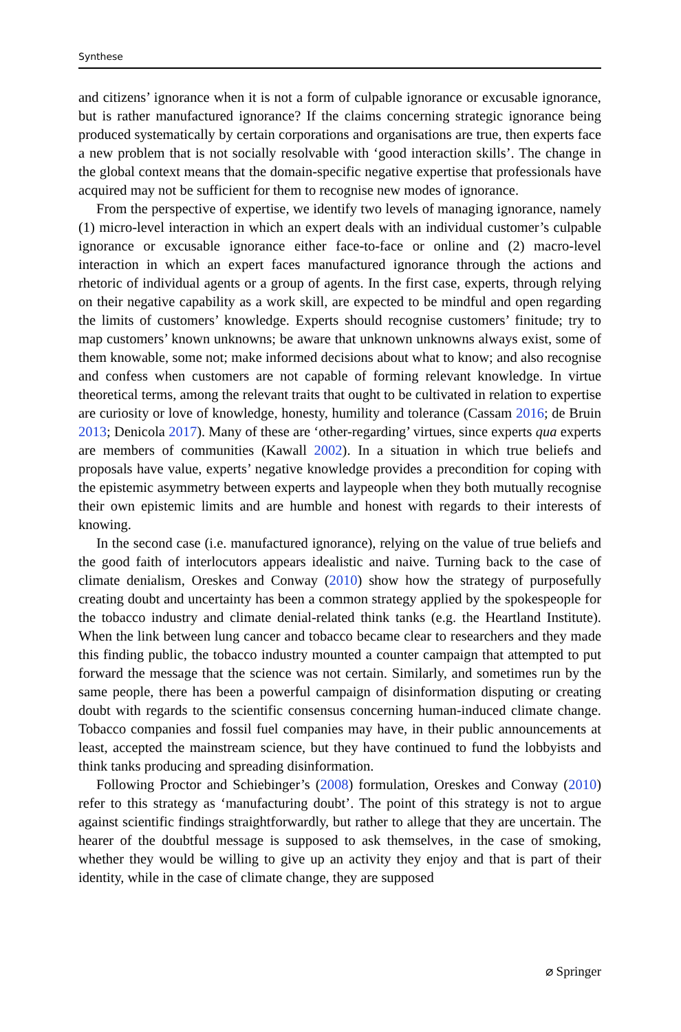Synthese
and citizens’ ignorance when it is not a form of culpable ignorance or excusable ignorance, but is rather manufactured ignorance? If the claims concerning strategic ignorance being produced systematically by certain corporations and organisations are true, then experts face a new problem that is not socially resolvable with ‘good interaction skills’. The change in the global context means that the domain-specific negative expertise that professionals have acquired may not be sufficient for them to recognise new modes of ignorance.
From the perspective of expertise, we identify two levels of managing ignorance, namely (1) micro-level interaction in which an expert deals with an individual customer’s culpable ignorance or excusable ignorance either face-to-face or online and (2) macro-level interaction in which an expert faces manufactured ignorance through the actions and rhetoric of individual agents or a group of agents. In the first case, experts, through relying on their negative capability as a work skill, are expected to be mindful and open regarding the limits of customers’ knowledge. Experts should recognise customers’ finitude; try to map customers’ known unknowns; be aware that unknown unknowns always exist, some of them knowable, some not; make informed decisions about what to know; and also recognise and confess when customers are not capable of forming relevant knowledge. In virtue theoretical terms, among the relevant traits that ought to be cultivated in relation to expertise are curiosity or love of knowledge, honesty, humility and tolerance (Cassam 2016; de Bruin 2013; Denicola 2017). Many of these are ‘other-regarding’ virtues, since experts qua experts are members of communities (Kawall 2002). In a situation in which true beliefs and proposals have value, experts’ negative knowledge provides a precondition for coping with the epistemic asymmetry between experts and laypeople when they both mutually recognise their own epistemic limits and are humble and honest with regards to their interests of knowing.
In the second case (i.e. manufactured ignorance), relying on the value of true beliefs and the good faith of interlocutors appears idealistic and naive. Turning back to the case of climate denialism, Oreskes and Conway (2010) show how the strategy of purposefully creating doubt and uncertainty has been a common strategy applied by the spokespeople for the tobacco industry and climate denial-related think tanks (e.g. the Heartland Institute). When the link between lung cancer and tobacco became clear to researchers and they made this finding public, the tobacco industry mounted a counter campaign that attempted to put forward the message that the science was not certain. Similarly, and sometimes run by the same people, there has been a powerful campaign of disinformation disputing or creating doubt with regards to the scientific consensus concerning human-induced climate change. Tobacco companies and fossil fuel companies may have, in their public announcements at least, accepted the mainstream science, but they have continued to fund the lobbyists and think tanks producing and spreading disinformation.
Following Proctor and Schiebinger’s (2008) formulation, Oreskes and Conway (2010) refer to this strategy as ‘manufacturing doubt’. The point of this strategy is not to argue against scientific findings straightforwardly, but rather to allege that they are uncertain. The hearer of the doubtful message is supposed to ask themselves, in the case of smoking, whether they would be willing to give up an activity they enjoy and that is part of their identity, while in the case of climate change, they are supposed
⌀ Springer